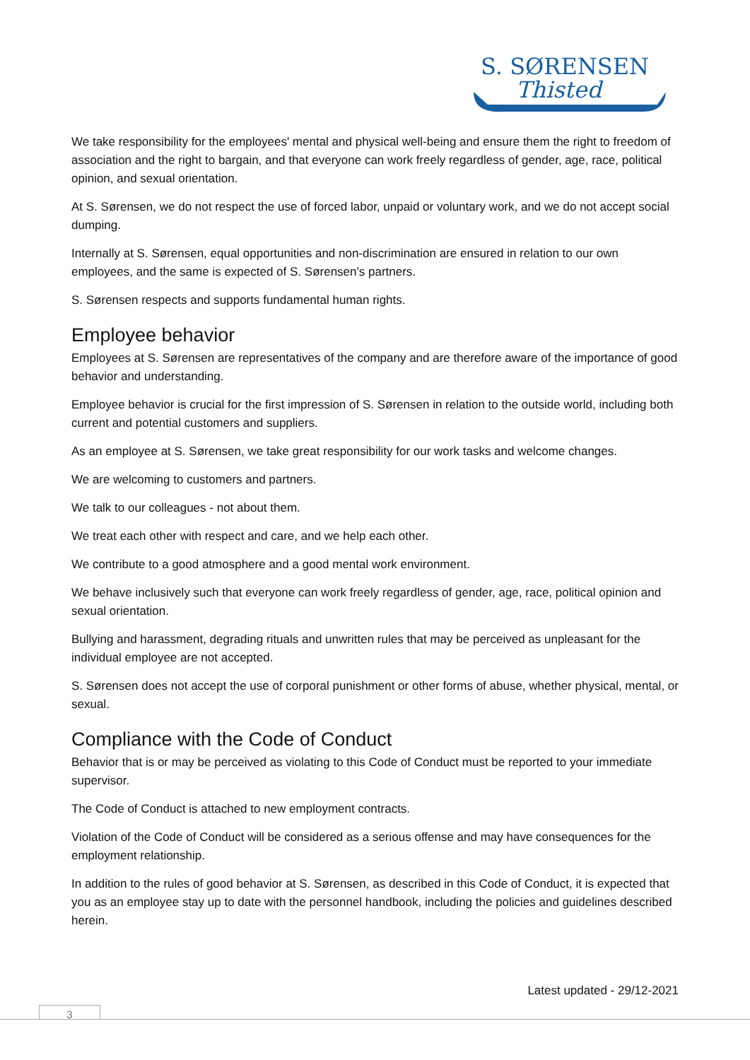S. SØRENSEN
Thisted
We take responsibility for the employees' mental and physical well-being and ensure them the right to freedom of association and the right to bargain, and that everyone can work freely regardless of gender, age, race, political opinion, and sexual orientation.
At S. Sørensen, we do not respect the use of forced labor, unpaid or voluntary work, and we do not accept social dumping.
Internally at S. Sørensen, equal opportunities and non-discrimination are ensured in relation to our own employees, and the same is expected of S. Sørensen's partners.
S. Sørensen respects and supports fundamental human rights.
Employee behavior
Employees at S. Sørensen are representatives of the company and are therefore aware of the importance of good behavior and understanding.
Employee behavior is crucial for the first impression of S. Sørensen in relation to the outside world, including both current and potential customers and suppliers.
As an employee at S. Sørensen, we take great responsibility for our work tasks and welcome changes.
We are welcoming to customers and partners.
We talk to our colleagues - not about them.
We treat each other with respect and care, and we help each other.
We contribute to a good atmosphere and a good mental work environment.
We behave inclusively such that everyone can work freely regardless of gender, age, race, political opinion and sexual orientation.
Bullying and harassment, degrading rituals and unwritten rules that may be perceived as unpleasant for the individual employee are not accepted.
S. Sørensen does not accept the use of corporal punishment or other forms of abuse, whether physical, mental, or sexual.
Compliance with the Code of Conduct
Behavior that is or may be perceived as violating to this Code of Conduct must be reported to your immediate supervisor.
The Code of Conduct is attached to new employment contracts.
Violation of the Code of Conduct will be considered as a serious offense and may have consequences for the employment relationship.
In addition to the rules of good behavior at S. Sørensen, as described in this Code of Conduct, it is expected that you as an employee stay up to date with the personnel handbook, including the policies and guidelines described herein.
Latest updated - 29/12-2021
3